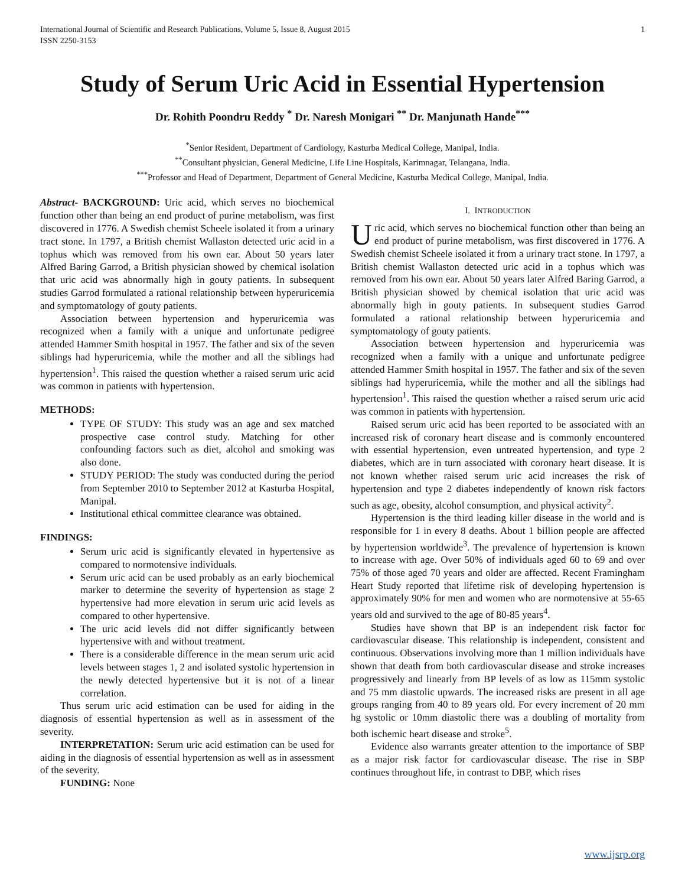International Journal of Scientific and Research Publications, Volume 5, Issue 8, August 2015
ISSN 2250-3153 1
Study of Serum Uric Acid in Essential Hypertension
Dr. Rohith Poondru Reddy <sup>*</sup> Dr. Naresh Monigari <sup>**</sup> Dr. Manjunath Hande<sup>***</sup>
<sup>*</sup> Senior Resident, Department of Cardiology, Kasturba Medical College, Manipal, India.
<sup>**</sup> Consultant physician, General Medicine, Life Line Hospitals, Karimnagar, Telangana, India.
<sup>***</sup> Professor and Head of Department, Department of General Medicine, Kasturba Medical College, Manipal, India.
Abstract- BACKGROUND: Uric acid, which serves no biochemical function other than being an end product of purine metabolism, was first discovered in 1776. A Swedish chemist Scheele isolated it from a urinary tract stone. In 1797, a British chemist Wallaston detected uric acid in a tophus which was removed from his own ear. About 50 years later Alfred Baring Garrod, a British physician showed by chemical isolation that uric acid was abnormally high in gouty patients. In subsequent studies Garrod formulated a rational relationship between hyperuricemia and symptomatology of gouty patients.
Association between hypertension and hyperuricemia was recognized when a family with a unique and unfortunate pedigree attended Hammer Smith hospital in 1957. The father and six of the seven siblings had hyperuricemia, while the mother and all the siblings had hypertension<sup>1</sup>. This raised the question whether a raised serum uric acid was common in patients with hypertension.
METHODS:
TYPE OF STUDY: This study was an age and sex matched prospective case control study. Matching for other confounding factors such as diet, alcohol and smoking was also done.
STUDY PERIOD: The study was conducted during the period from September 2010 to September 2012 at Kasturba Hospital, Manipal.
Institutional ethical committee clearance was obtained.
FINDINGS:
Serum uric acid is significantly elevated in hypertensive as compared to normotensive individuals.
Serum uric acid can be used probably as an early biochemical marker to determine the severity of hypertension as stage 2 hypertensive had more elevation in serum uric acid levels as compared to other hypertensive.
The uric acid levels did not differ significantly between hypertensive with and without treatment.
There is a considerable difference in the mean serum uric acid levels between stages 1, 2 and isolated systolic hypertension in the newly detected hypertensive but it is not of a linear correlation.
Thus serum uric acid estimation can be used for aiding in the diagnosis of essential hypertension as well as in assessment of the severity.
INTERPRETATION: Serum uric acid estimation can be used for aiding in the diagnosis of essential hypertension as well as in assessment of the severity.
FUNDING: None
I. INTRODUCTION
Uric acid, which serves no biochemical function other than being an end product of purine metabolism, was first discovered in 1776. A Swedish chemist Scheele isolated it from a urinary tract stone. In 1797, a British chemist Wallaston detected uric acid in a tophus which was removed from his own ear. About 50 years later Alfred Baring Garrod, a British physician showed by chemical isolation that uric acid was abnormally high in gouty patients. In subsequent studies Garrod formulated a rational relationship between hyperuricemia and symptomatology of gouty patients.
Association between hypertension and hyperuricemia was recognized when a family with a unique and unfortunate pedigree attended Hammer Smith hospital in 1957. The father and six of the seven siblings had hyperuricemia, while the mother and all the siblings had hypertension<sup>1</sup>. This raised the question whether a raised serum uric acid was common in patients with hypertension.
Raised serum uric acid has been reported to be associated with an increased risk of coronary heart disease and is commonly encountered with essential hypertension, even untreated hypertension, and type 2 diabetes, which are in turn associated with coronary heart disease. It is not known whether raised serum uric acid increases the risk of hypertension and type 2 diabetes independently of known risk factors such as age, obesity, alcohol consumption, and physical activity<sup>2</sup>.
Hypertension is the third leading killer disease in the world and is responsible for 1 in every 8 deaths. About 1 billion people are affected by hypertension worldwide<sup>3</sup>. The prevalence of hypertension is known to increase with age. Over 50% of individuals aged 60 to 69 and over 75% of those aged 70 years and older are affected. Recent Framingham Heart Study reported that lifetime risk of developing hypertension is approximately 90% for men and women who are normotensive at 55-65 years old and survived to the age of 80-85 years<sup>4</sup>.
Studies have shown that BP is an independent risk factor for cardiovascular disease. This relationship is independent, consistent and continuous. Observations involving more than 1 million individuals have shown that death from both cardiovascular disease and stroke increases progressively and linearly from BP levels of as low as 115mm systolic and 75 mm diastolic upwards. The increased risks are present in all age groups ranging from 40 to 89 years old. For every increment of 20 mm hg systolic or 10mm diastolic there was a doubling of mortality from both ischemic heart disease and stroke<sup>5</sup>.
Evidence also warrants greater attention to the importance of SBP as a major risk factor for cardiovascular disease. The rise in SBP continues throughout life, in contrast to DBP, which rises
www.ijsrp.org